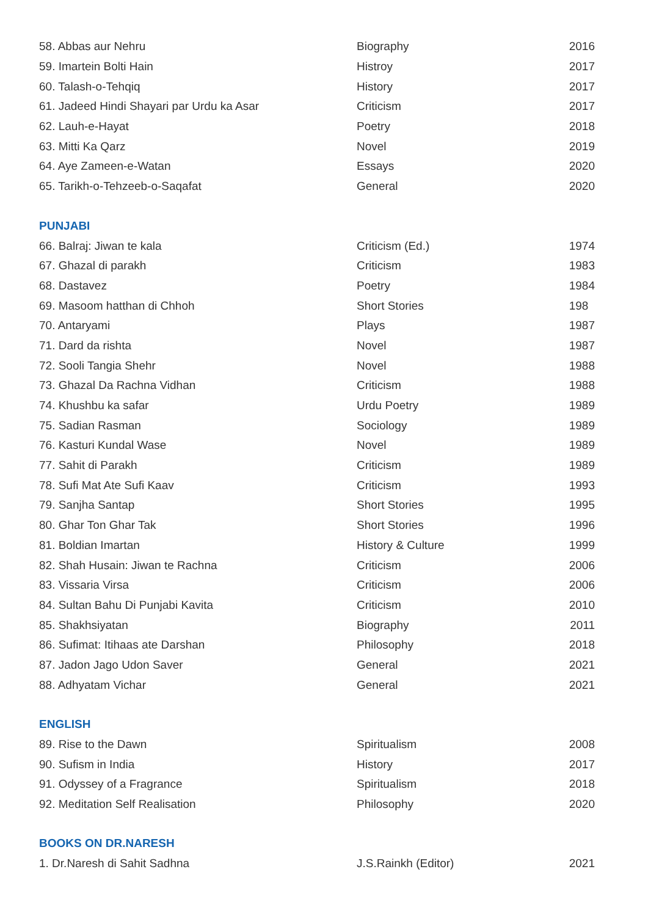| 58. Abbas aur Nehru | Biography | 2016 |
| 59. Imartein Bolti Hain | Histroy | 2017 |
| 60. Talash-o-Tehqiq | History | 2017 |
| 61. Jadeed Hindi Shayari par Urdu ka Asar | Criticism | 2017 |
| 62. Lauh-e-Hayat | Poetry | 2018 |
| 63. Mitti Ka Qarz | Novel | 2019 |
| 64. Aye Zameen-e-Watan | Essays | 2020 |
| 65. Tarikh-o-Tehzeeb-o-Saqafat | General | 2020 |
PUNJABI
| 66. Balraj: Jiwan te kala | Criticism (Ed.) | 1974 |
| 67. Ghazal di parakh | Criticism | 1983 |
| 68. Dastavez | Poetry | 1984 |
| 69. Masoom hatthan di Chhoh | Short Stories | 198 |
| 70. Antaryami | Plays | 1987 |
| 71. Dard da rishta | Novel | 1987 |
| 72. Sooli Tangia Shehr | Novel | 1988 |
| 73. Ghazal Da Rachna Vidhan | Criticism | 1988 |
| 74. Khushbu ka safar | Urdu Poetry | 1989 |
| 75. Sadian Rasman | Sociology | 1989 |
| 76. Kasturi Kundal Wase | Novel | 1989 |
| 77. Sahit di Parakh | Criticism | 1989 |
| 78. Sufi Mat Ate Sufi Kaav | Criticism | 1993 |
| 79. Sanjha Santap | Short Stories | 1995 |
| 80. Ghar Ton Ghar Tak | Short Stories | 1996 |
| 81. Boldian Imartan | History & Culture | 1999 |
| 82. Shah Husain: Jiwan te Rachna | Criticism | 2006 |
| 83. Vissaria Virsa | Criticism | 2006 |
| 84. Sultan Bahu Di Punjabi Kavita | Criticism | 2010 |
| 85. Shakhsiyatan | Biography | 2011 |
| 86. Sufimat: Itihaas ate Darshan | Philosophy | 2018 |
| 87. Jadon Jago Udon Saver | General | 2021 |
| 88. Adhyatam Vichar | General | 2021 |
ENGLISH
| 89. Rise to the Dawn | Spiritualism | 2008 |
| 90. Sufism in India | History | 2017 |
| 91. Odyssey of a Fragrance | Spiritualism | 2018 |
| 92. Meditation Self Realisation | Philosophy | 2020 |
BOOKS ON DR.NARESH
| 1. Dr.Naresh di Sahit Sadhna | J.S.Rainkh (Editor) | 2021 |